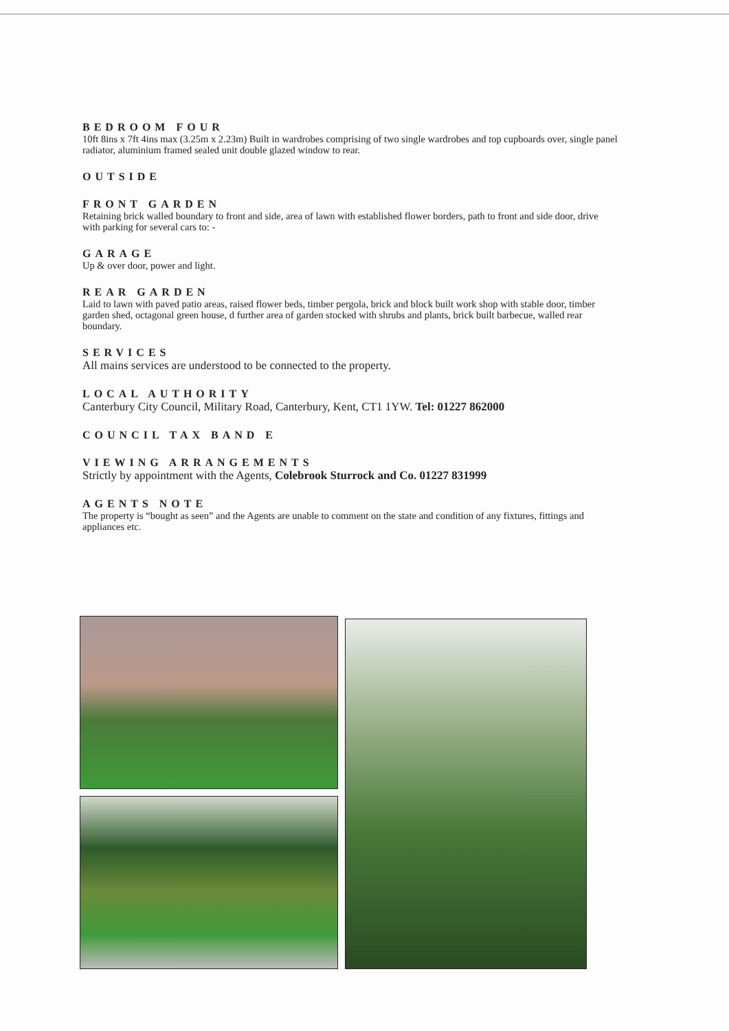BEDROOM FOUR
10ft 8ins x 7ft 4ins max (3.25m x 2.23m) Built in wardrobes comprising of two single wardrobes and top cupboards over, single panel radiator, aluminium framed sealed unit double glazed window to rear.
OUTSIDE
FRONT GARDEN
Retaining brick walled boundary to front and side, area of lawn with established flower borders, path to front and side door, drive with parking for several cars to: -
GARAGE
Up & over door, power and light.
REAR GARDEN
Laid to lawn with paved patio areas, raised flower beds, timber pergola, brick and block built work shop with stable door, timber garden shed, octagonal green house, d further area of garden stocked with shrubs and plants, brick built barbecue, walled rear boundary.
SERVICES
All mains services are understood to be connected to the property.
LOCAL AUTHORITY
Canterbury City Council, Military Road, Canterbury, Kent, CT1 1YW. Tel: 01227 862000
COUNCIL TAX BAND E
VIEWING ARRANGEMENTS
Strictly by appointment with the Agents, Colebrook Sturrock and Co. 01227 831999
AGENTS NOTE
The property is “bought as seen” and the Agents are unable to comment on the state and condition of any fixtures, fittings and appliances etc.